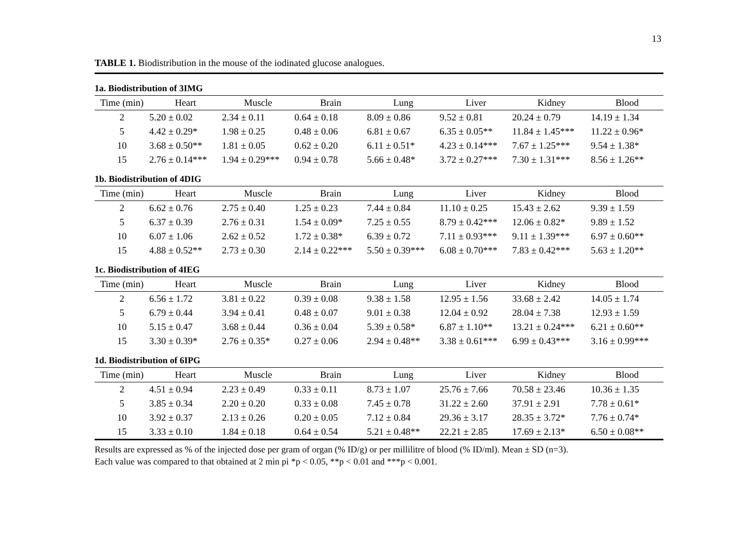13
TABLE 1. Biodistribution in the mouse of the iodinated glucose analogues.
| 1a. Biodistribution of 3IMG | | | | | | | |
| Time (min) | Heart | Muscle | Brain | Lung | Liver | Kidney | Blood |
| 2 | 5.20 ± 0.02 | 2.34 ± 0.11 | 0.64 ± 0.18 | 8.09 ± 0.86 | 9.52 ± 0.81 | 20.24 ± 0.79 | 14.19 ± 1.34 |
| 5 | 4.42 ± 0.29* | 1.98 ± 0.25 | 0.48 ± 0.06 | 6.81 ± 0.67 | 6.35 ± 0.05** | 11.84 ± 1.45*** | 11.22 ± 0.96* |
| 10 | 3.68 ± 0.50** | 1.81 ± 0.05 | 0.62 ± 0.20 | 6.11 ± 0.51* | 4.23 ± 0.14*** | 7.67 ± 1.25*** | 9.54 ± 1.38* |
| 15 | 2.76 ± 0.14*** | 1.94 ± 0.29*** | 0.94 ± 0.78 | 5.66 ± 0.48* | 3.72 ± 0.27*** | 7.30 ± 1.31*** | 8.56 ± 1.26** |
| 1b. Biodistribution of 4DIG | | | | | | | |
| Time (min) | Heart | Muscle | Brain | Lung | Liver | Kidney | Blood |
| 2 | 6.62 ± 0.76 | 2.75 ± 0.40 | 1.25 ± 0.23 | 7.44 ± 0.84 | 11.10 ± 0.25 | 15.43 ± 2.62 | 9.39 ± 1.59 |
| 5 | 6.37 ± 0.39 | 2.76 ± 0.31 | 1.54 ± 0.09* | 7.25 ± 0.55 | 8.79 ± 0.42*** | 12.06 ± 0.82* | 9.89 ± 1.52 |
| 10 | 6.07 ± 1.06 | 2.62 ± 0.52 | 1.72 ± 0.38* | 6.39 ± 0.72 | 7.11 ± 0.93*** | 9.11 ± 1.39*** | 6.97 ± 0.60** |
| 15 | 4.88 ± 0.52** | 2.73 ± 0.30 | 2.14 ± 0.22*** | 5.50 ± 0.39*** | 6.08 ± 0.70*** | 7.83 ± 0.42*** | 5.63 ± 1.20** |
| 1c. Biodistribution of 4IEG | | | | | | | |
| Time (min) | Heart | Muscle | Brain | Lung | Liver | Kidney | Blood |
| 2 | 6.56 ± 1.72 | 3.81 ± 0.22 | 0.39 ± 0.08 | 9.38 ± 1.58 | 12.95 ± 1.56 | 33.68 ± 2.42 | 14.05 ± 1.74 |
| 5 | 6.79 ± 0.44 | 3.94 ± 0.41 | 0.48 ± 0.07 | 9.01 ± 0.38 | 12.04 ± 0.92 | 28.04 ± 7.38 | 12.93 ± 1.59 |
| 10 | 5.15 ± 0.47 | 3.68 ± 0.44 | 0.36 ± 0.04 | 5.39 ± 0.58* | 6.87 ± 1.10** | 13.21 ± 0.24*** | 6.21 ± 0.60** |
| 15 | 3.30 ± 0.39* | 2.76 ± 0.35* | 0.27 ± 0.06 | 2.94 ± 0.48** | 3.38 ± 0.61*** | 6.99 ± 0.43*** | 3.16 ± 0.99*** |
| 1d. Biodistribution of 6IPG | | | | | | | |
| Time (min) | Heart | Muscle | Brain | Lung | Liver | Kidney | Blood |
| 2 | 4.51 ± 0.94 | 2.23 ± 0.49 | 0.33 ± 0.11 | 8.73 ± 1.07 | 25.76 ± 7.66 | 70.58 ± 23.46 | 10.36 ± 1.35 |
| 5 | 3.85 ± 0.34 | 2.20 ± 0.20 | 0.33 ± 0.08 | 7.45 ± 0.78 | 31.22 ± 2.60 | 37.91 ± 2.91 | 7.78 ± 0.61* |
| 10 | 3.92 ± 0.37 | 2.13 ± 0.26 | 0.20 ± 0.05 | 7.12 ± 0.84 | 29.36 ± 3.17 | 28.35 ± 3.72* | 7.76 ± 0.74* |
| 15 | 3.33 ± 0.10 | 1.84 ± 0.18 | 0.64 ± 0.54 | 5.21 ± 0.48** | 22.21 ± 2.85 | 17.69 ± 2.13* | 6.50 ± 0.08** |
Results are expressed as % of the injected dose per gram of organ (% ID/g) or per millilitre of blood (% ID/ml). Mean ± SD (n=3).
Each value was compared to that obtained at 2 min pi *p < 0.05, **p < 0.01 and ***p < 0.001.